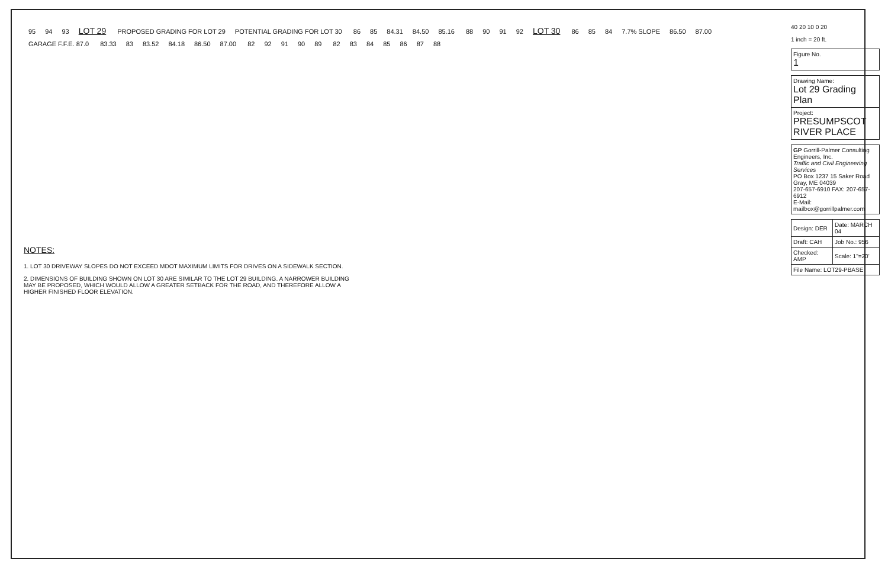95 94 93 LOT 29 PROPOSED GRADING FOR LOT 29 POTENTIAL GRADING FOR LOT 30 86 85 84.31 84.50 85.16 88 90 91 92 LOT 30 86 85 84 7.7% SLOPE 86.50 87.00 GARAGE F.F.E. 87.0 83.33 83 83.52 84.18 86.50 87.00 82 92 91 90 89 82 83 84 85 86 87 88
NOTES:
1. LOT 30 DRIVEWAY SLOPES DO NOT EXCEED MDOT MAXIMUM LIMITS FOR DRIVES ON A SIDEWALK SECTION.
2. DIMENSIONS OF BUILDING SHOWN ON LOT 30 ARE SIMILAR TO THE LOT 29 BUILDING. A NARROWER BUILDING MAY BE PROPOSED, WHICH WOULD ALLOW A GREATER SETBACK FOR THE ROAD, AND THEREFORE ALLOW A HIGHER FINISHED FLOOR ELEVATION.
40 20 10 0 20
1 inch = 20 ft.
| Figure No. 1 |
| Drawing Name: Lot 29 Grading Plan |
| Project: PRESUMPSCOT RIVER PLACE |
| GP Gorrill-Palmer Consulting Engineers, Inc. Traffic and Civil Engineering Services PO Box 1237 15 Saker Road Gray, ME 04039 207-657-6910 FAX: 207-657-6912 E-Mail: mailbox@gorrillpalmer.com |
| Design: DER | Date: MARCH 04 |
| Draft: CAH | Job No.: 956 |
| Checked: AMP | Scale: 1"=20' |
| File Name: LOT29-PBASE | |